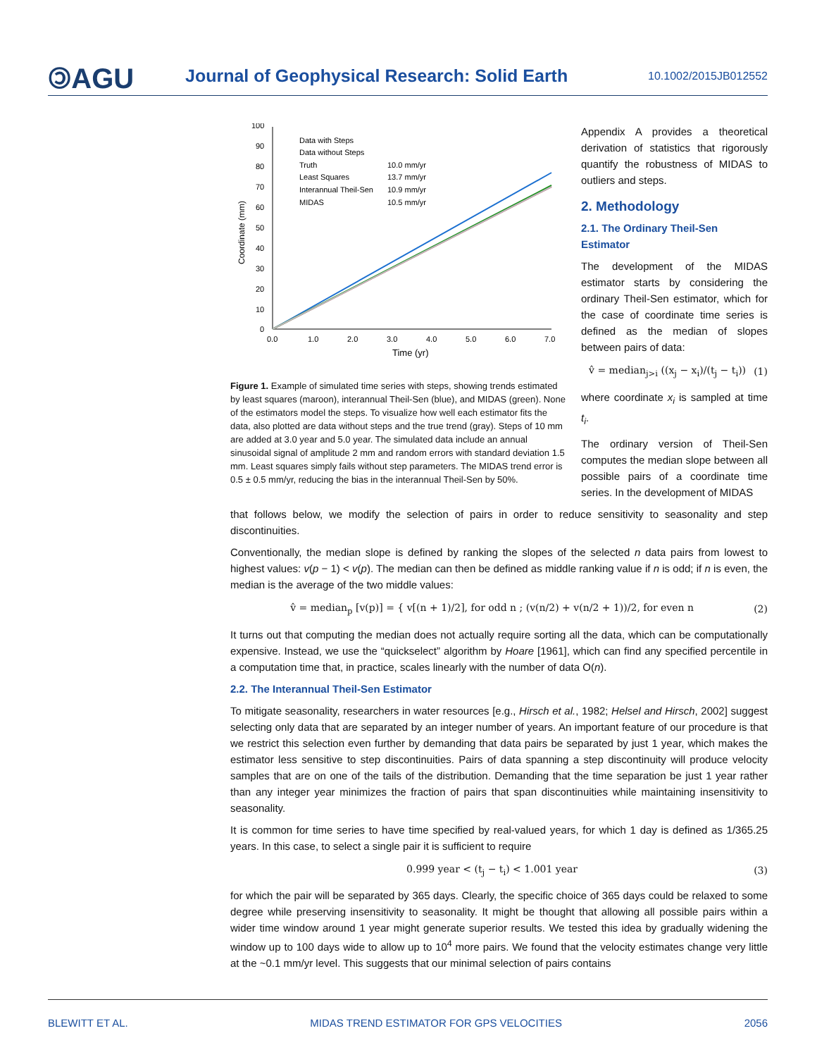🄯AGU
Journal of Geophysical Research: Solid Earth
10.1002/2015JB012552
100
90
80
70
60
50
40
30
20
10
0
0.0
1.0
2.0
3.0
4.0
5.0
6.0
7.0
Time (yr)
Coordinate (mm)
Data with Steps
Data without Steps
Truth
10.0 mm/yr
Least Squares
13.7 mm/yr
Interannual Theil-Sen
10.9 mm/yr
MIDAS
10.5 mm/yr
Figure 1. Example of simulated time series with steps, showing trends estimated by least squares (maroon), interannual Theil-Sen (blue), and MIDAS (green). None of the estimators model the steps. To visualize how well each estimator fits the data, also plotted are data without steps and the true trend (gray). Steps of 10 mm are added at 3.0 year and 5.0 year. The simulated data include an annual sinusoidal signal of amplitude 2 mm and random errors with standard deviation 1.5 mm. Least squares simply fails without step parameters. The MIDAS trend error is 0.5 ± 0.5 mm/yr, reducing the bias in the interannual Theil-Sen by 50%.
Appendix A provides a theoretical derivation of statistics that rigorously quantify the robustness of MIDAS to outliers and steps.
2. Methodology
2.1. The Ordinary Theil-Sen Estimator
The development of the MIDAS estimator starts by considering the ordinary Theil-Sen estimator, which for the case of coordinate time series is defined as the median of slopes between pairs of data:
v̂ = median<sub>j>i</sub> ((x<sub>j</sub> − x<sub>i</sub>)/(t<sub>j</sub> − t<sub>i</sub>)) (1)
where coordinate x<sub>i</sub> is sampled at time t<sub>i</sub>.
The ordinary version of Theil-Sen computes the median slope between all possible pairs of a coordinate time series. In the development of MIDAS
that follows below, we modify the selection of pairs in order to reduce sensitivity to seasonality and step discontinuities.
Conventionally, the median slope is defined by ranking the slopes of the selected n data pairs from lowest to highest values: v(p − 1) < v(p). The median can then be defined as middle ranking value if n is odd; if n is even, the median is the average of the two middle values:
v̂ = median<sub>p</sub> [v(p)] = { v[(n + 1)/2], for odd n ; (v(n/2) + v(n/2 + 1))/2, for even n (2)
It turns out that computing the median does not actually require sorting all the data, which can be computationally expensive. Instead, we use the “quickselect” algorithm by Hoare [1961], which can find any specified percentile in a computation time that, in practice, scales linearly with the number of data O(n).
2.2. The Interannual Theil-Sen Estimator
To mitigate seasonality, researchers in water resources [e.g., Hirsch et al., 1982; Helsel and Hirsch, 2002] suggest selecting only data that are separated by an integer number of years. An important feature of our procedure is that we restrict this selection even further by demanding that data pairs be separated by just 1 year, which makes the estimator less sensitive to step discontinuities. Pairs of data spanning a step discontinuity will produce velocity samples that are on one of the tails of the distribution. Demanding that the time separation be just 1 year rather than any integer year minimizes the fraction of pairs that span discontinuities while maintaining insensitivity to seasonality.
It is common for time series to have time specified by real-valued years, for which 1 day is defined as 1/365.25 years. In this case, to select a single pair it is sufficient to require
0.999 year < (t<sub>j</sub> − t<sub>i</sub>) < 1.001 year (3)
for which the pair will be separated by 365 days. Clearly, the specific choice of 365 days could be relaxed to some degree while preserving insensitivity to seasonality. It might be thought that allowing all possible pairs within a wider time window around 1 year might generate superior results. We tested this idea by gradually widening the window up to 100 days wide to allow up to 10<sup>4</sup> more pairs. We found that the velocity estimates change very little at the ~0.1 mm/yr level. This suggests that our minimal selection of pairs contains
BLEWITT ET AL. MIDAS TREND ESTIMATOR FOR GPS VELOCITIES 2056